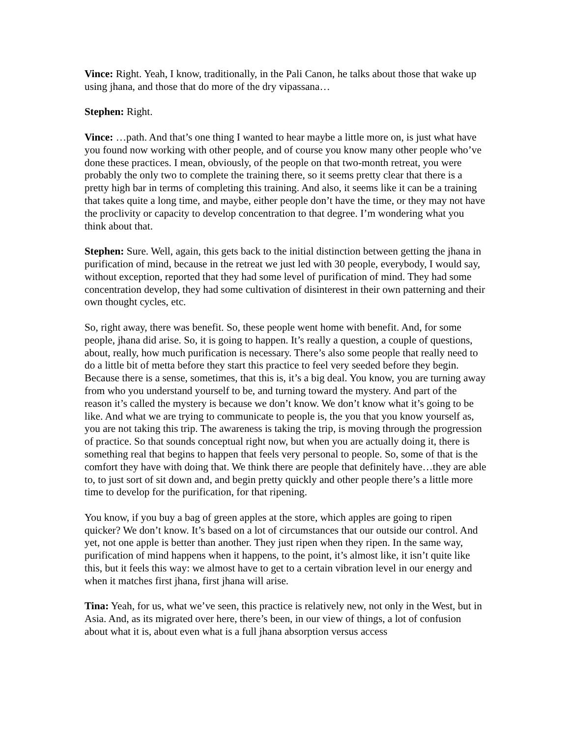Vince: Right. Yeah, I know, traditionally, in the Pali Canon, he talks about those that wake up using jhana, and those that do more of the dry vipassana…
Stephen: Right.
Vince: …path. And that’s one thing I wanted to hear maybe a little more on, is just what have you found now working with other people, and of course you know many other people who’ve done these practices. I mean, obviously, of the people on that two-month retreat, you were probably the only two to complete the training there, so it seems pretty clear that there is a pretty high bar in terms of completing this training. And also, it seems like it can be a training that takes quite a long time, and maybe, either people don’t have the time, or they may not have the proclivity or capacity to develop concentration to that degree. I’m wondering what you think about that.
Stephen: Sure. Well, again, this gets back to the initial distinction between getting the jhana in purification of mind, because in the retreat we just led with 30 people, everybody, I would say, without exception, reported that they had some level of purification of mind. They had some concentration develop, they had some cultivation of disinterest in their own patterning and their own thought cycles, etc.
So, right away, there was benefit. So, these people went home with benefit. And, for some people, jhana did arise. So, it is going to happen. It’s really a question, a couple of questions, about, really, how much purification is necessary. There’s also some people that really need to do a little bit of metta before they start this practice to feel very seeded before they begin. Because there is a sense, sometimes, that this is, it’s a big deal. You know, you are turning away from who you understand yourself to be, and turning toward the mystery. And part of the reason it’s called the mystery is because we don’t know. We don’t know what it’s going to be like. And what we are trying to communicate to people is, the you that you know yourself as, you are not taking this trip. The awareness is taking the trip, is moving through the progression of practice. So that sounds conceptual right now, but when you are actually doing it, there is something real that begins to happen that feels very personal to people. So, some of that is the comfort they have with doing that. We think there are people that definitely have…they are able to, to just sort of sit down and, and begin pretty quickly and other people there’s a little more time to develop for the purification, for that ripening.
You know, if you buy a bag of green apples at the store, which apples are going to ripen quicker? We don’t know. It’s based on a lot of circumstances that our outside our control. And yet, not one apple is better than another. They just ripen when they ripen. In the same way, purification of mind happens when it happens, to the point, it’s almost like, it isn’t quite like this, but it feels this way: we almost have to get to a certain vibration level in our energy and when it matches first jhana, first jhana will arise.
Tina: Yeah, for us, what we’ve seen, this practice is relatively new, not only in the West, but in Asia. And, as its migrated over here, there’s been, in our view of things, a lot of confusion about what it is, about even what is a full jhana absorption versus access